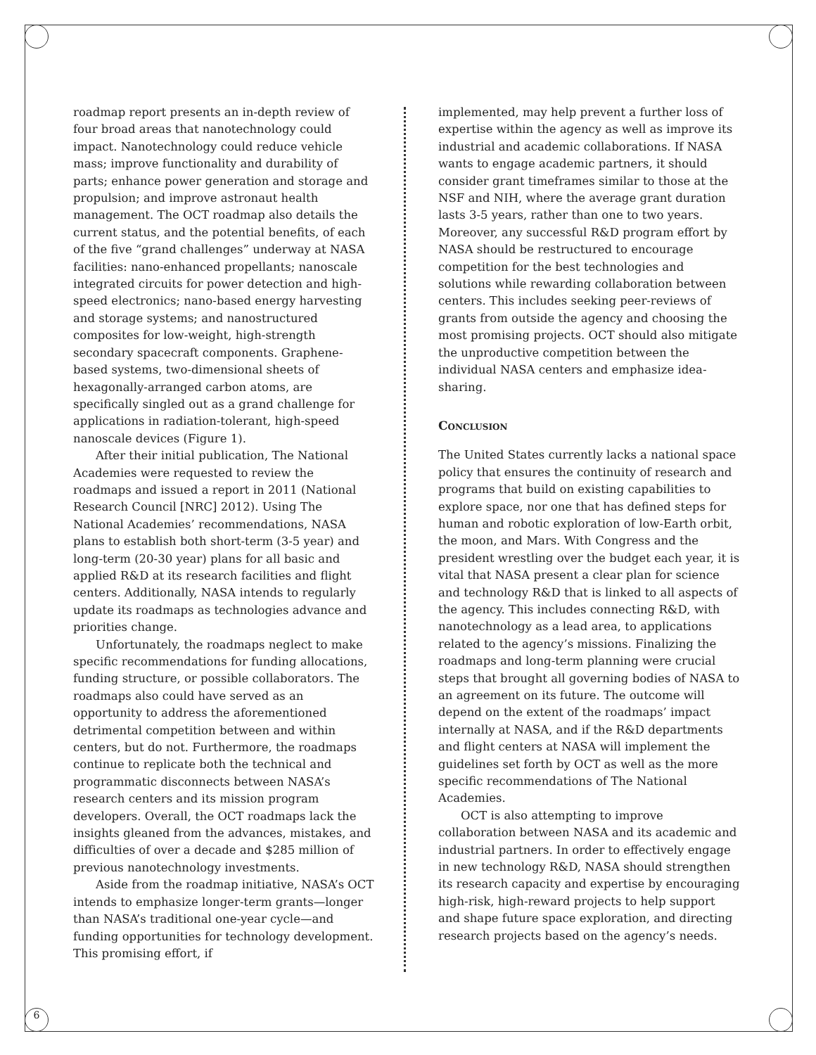roadmap report presents an in-depth review of four broad areas that nanotechnology could impact. Nanotechnology could reduce vehicle mass; improve functionality and durability of parts; enhance power generation and storage and propulsion; and improve astronaut health management. The OCT roadmap also details the current status, and the potential benefits, of each of the five “grand challenges” underway at NASA facilities: nano-enhanced propellants; nanoscale integrated circuits for power detection and high-speed electronics; nano-based energy harvesting and storage systems; and nanostructured composites for low-weight, high-strength secondary spacecraft components. Graphene-based systems, two-dimensional sheets of hexagonally-arranged carbon atoms, are specifically singled out as a grand challenge for applications in radiation-tolerant, high-speed nanoscale devices (Figure 1).
After their initial publication, The National Academies were requested to review the roadmaps and issued a report in 2011 (National Research Council [NRC] 2012). Using The National Academies’ recommendations, NASA plans to establish both short-term (3-5 year) and long-term (20-30 year) plans for all basic and applied R&D at its research facilities and flight centers. Additionally, NASA intends to regularly update its roadmaps as technologies advance and priorities change.
Unfortunately, the roadmaps neglect to make specific recommendations for funding allocations, funding structure, or possible collaborators. The roadmaps also could have served as an opportunity to address the aforementioned detrimental competition between and within centers, but do not. Furthermore, the roadmaps continue to replicate both the technical and programmatic disconnects between NASA’s research centers and its mission program developers. Overall, the OCT roadmaps lack the insights gleaned from the advances, mistakes, and difficulties of over a decade and $285 million of previous nanotechnology investments.
Aside from the roadmap initiative, NASA’s OCT intends to emphasize longer-term grants—longer than NASA’s traditional one-year cycle—and funding opportunities for technology development. This promising effort, if
implemented, may help prevent a further loss of expertise within the agency as well as improve its industrial and academic collaborations. If NASA wants to engage academic partners, it should consider grant timeframes similar to those at the NSF and NIH, where the average grant duration lasts 3-5 years, rather than one to two years. Moreover, any successful R&D program effort by NASA should be restructured to encourage competition for the best technologies and solutions while rewarding collaboration between centers. This includes seeking peer-reviews of grants from outside the agency and choosing the most promising projects. OCT should also mitigate the unproductive competition between the individual NASA centers and emphasize idea-sharing.
Conclusion
The United States currently lacks a national space policy that ensures the continuity of research and programs that build on existing capabilities to explore space, nor one that has defined steps for human and robotic exploration of low-Earth orbit, the moon, and Mars. With Congress and the president wrestling over the budget each year, it is vital that NASA present a clear plan for science and technology R&D that is linked to all aspects of the agency. This includes connecting R&D, with nanotechnology as a lead area, to applications related to the agency’s missions. Finalizing the roadmaps and long-term planning were crucial steps that brought all governing bodies of NASA to an agreement on its future. The outcome will depend on the extent of the roadmaps’ impact internally at NASA, and if the R&D departments and flight centers at NASA will implement the guidelines set forth by OCT as well as the more specific recommendations of The National Academies.
OCT is also attempting to improve collaboration between NASA and its academic and industrial partners. In order to effectively engage in new technology R&D, NASA should strengthen its research capacity and expertise by encouraging high-risk, high-reward projects to help support and shape future space exploration, and directing research projects based on the agency’s needs.
6